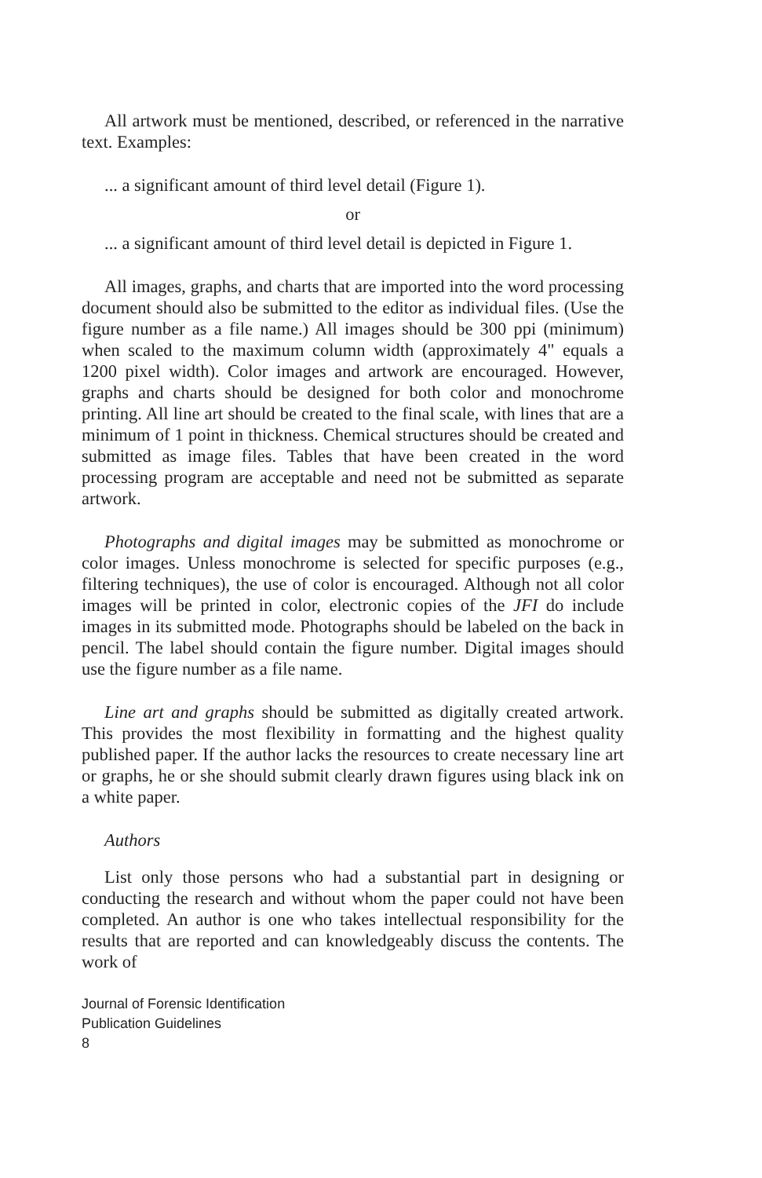All artwork must be mentioned, described, or referenced in the narrative text. Examples:
... a significant amount of third level detail (Figure 1).
or
... a significant amount of third level detail is depicted in Figure 1.
All images, graphs, and charts that are imported into the word processing document should also be submitted to the editor as individual files. (Use the figure number as a file name.) All images should be 300 ppi (minimum) when scaled to the maximum column width (approximately 4" equals a 1200 pixel width). Color images and artwork are encouraged. However, graphs and charts should be designed for both color and monochrome printing. All line art should be created to the final scale, with lines that are a minimum of 1 point in thickness. Chemical structures should be created and submitted as image files. Tables that have been created in the word processing program are acceptable and need not be submitted as separate artwork.
Photographs and digital images may be submitted as monochrome or color images. Unless monochrome is selected for specific purposes (e.g., filtering techniques), the use of color is encouraged. Although not all color images will be printed in color, electronic copies of the JFI do include images in its submitted mode. Photographs should be labeled on the back in pencil. The label should contain the figure number. Digital images should use the figure number as a file name.
Line art and graphs should be submitted as digitally created artwork. This provides the most flexibility in formatting and the highest quality published paper. If the author lacks the resources to create necessary line art or graphs, he or she should submit clearly drawn figures using black ink on a white paper.
Authors
List only those persons who had a substantial part in designing or conducting the research and without whom the paper could not have been completed. An author is one who takes intellectual responsibility for the results that are reported and can knowledgeably discuss the contents. The work of
Journal of Forensic Identification
Publication Guidelines
8